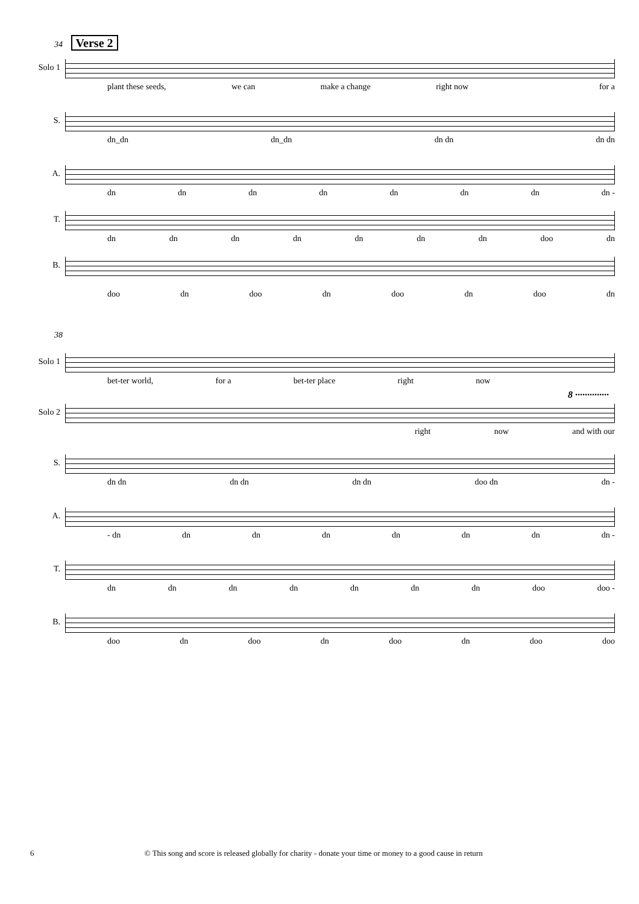34 Verse 2
Solo 1
plant these seeds, we can make a change right now for a
S.
dn_dn dn_dn dn dn dn dn
A.
dn dn dn dn dn dn dn dn -
T.
dn dn dn dn dn dn dn doo dn
B.
doo dn doo dn doo dn doo dn
38
Solo 1
bet-ter world, for a bet-ter place right now
Solo 2
right now and with our
8 ··············
S.
dn dn dn dn dn dn doo dn dn -
A.
- dn dn dn dn dn dn dn dn -
T.
dn dn dn dn dn dn dn doo doo -
B.
doo dn doo dn doo dn doo doo
6 © This song and score is released globally for charity - donate your time or money to a good cause in return